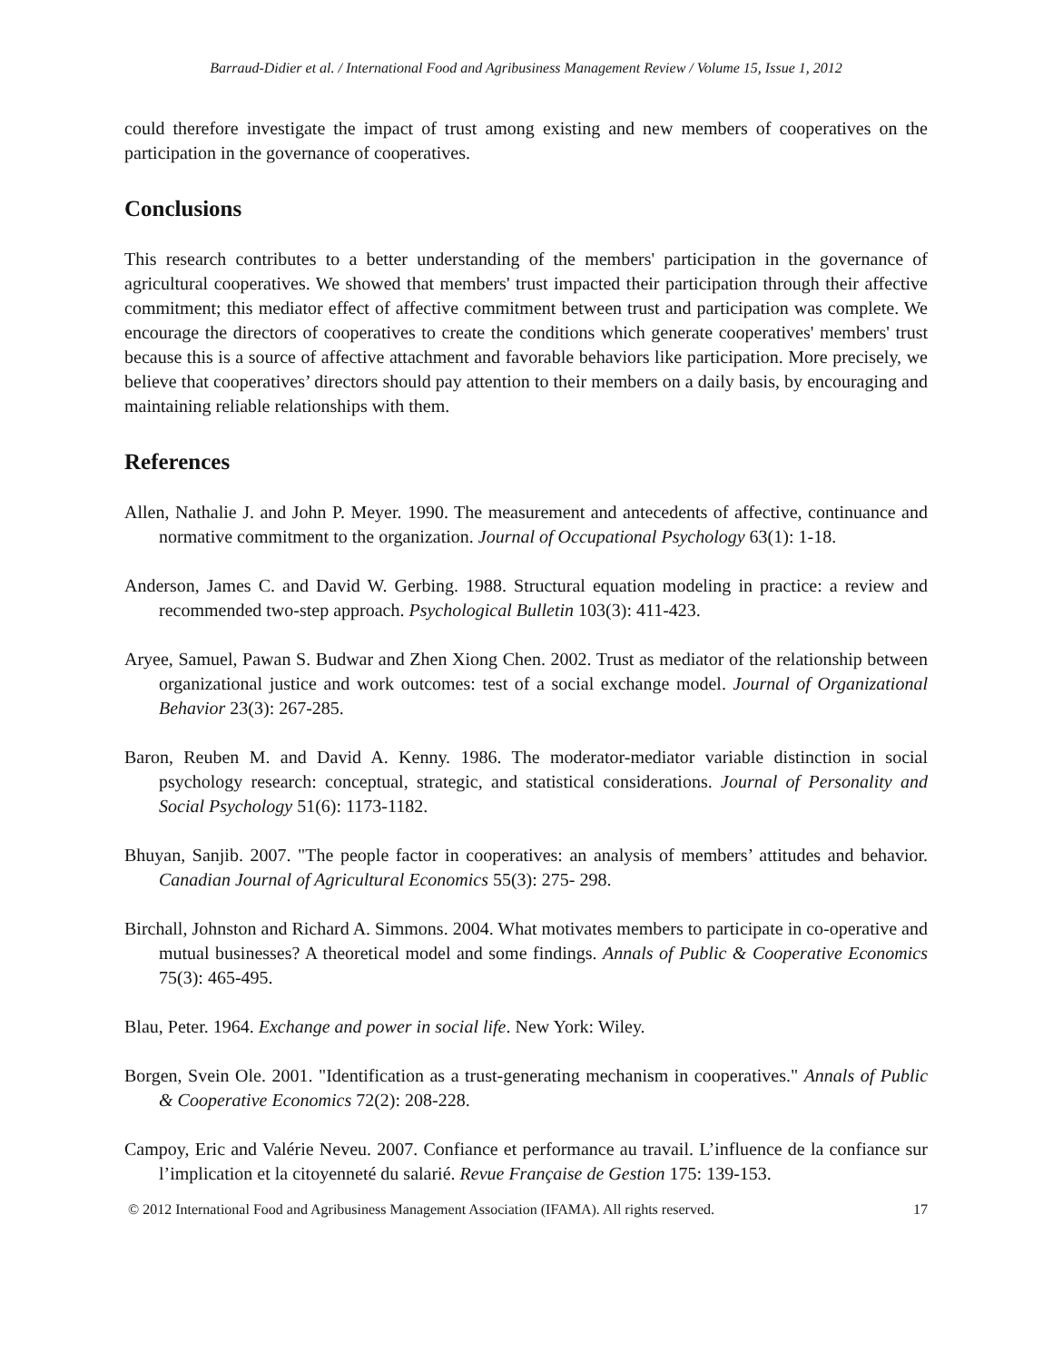Barraud-Didier et al. / International Food and Agribusiness Management Review / Volume 15, Issue 1, 2012
could therefore investigate the impact of trust among existing and new members of cooperatives on the participation in the governance of cooperatives.
Conclusions
This research contributes to a better understanding of the members' participation in the governance of agricultural cooperatives. We showed that members' trust impacted their participation through their affective commitment; this mediator effect of affective commitment between trust and participation was complete. We encourage the directors of cooperatives to create the conditions which generate cooperatives' members' trust because this is a source of affective attachment and favorable behaviors like participation. More precisely, we believe that cooperatives’ directors should pay attention to their members on a daily basis, by encouraging and maintaining reliable relationships with them.
References
Allen, Nathalie J. and John P. Meyer. 1990. The measurement and antecedents of affective, continuance and normative commitment to the organization. Journal of Occupational Psychology 63(1): 1-18.
Anderson, James C. and David W. Gerbing. 1988. Structural equation modeling in practice: a review and recommended two-step approach. Psychological Bulletin 103(3): 411-423.
Aryee, Samuel, Pawan S. Budwar and Zhen Xiong Chen. 2002. Trust as mediator of the relationship between organizational justice and work outcomes: test of a social exchange model. Journal of Organizational Behavior 23(3): 267-285.
Baron, Reuben M. and David A. Kenny. 1986. The moderator-mediator variable distinction in social psychology research: conceptual, strategic, and statistical considerations. Journal of Personality and Social Psychology 51(6): 1173-1182.
Bhuyan, Sanjib. 2007. "The people factor in cooperatives: an analysis of members’ attitudes and behavior. Canadian Journal of Agricultural Economics 55(3): 275- 298.
Birchall, Johnston and Richard A. Simmons. 2004. What motivates members to participate in co-operative and mutual businesses? A theoretical model and some findings. Annals of Public & Cooperative Economics 75(3): 465-495.
Blau, Peter. 1964. Exchange and power in social life. New York: Wiley.
Borgen, Svein Ole. 2001. "Identification as a trust-generating mechanism in cooperatives." Annals of Public & Cooperative Economics 72(2): 208-228.
Campoy, Eric and Valérie Neveu. 2007. Confiance et performance au travail. L’influence de la confiance sur l’implication et la citoyenneté du salarié. Revue Française de Gestion 175: 139-153.
© 2012 International Food and Agribusiness Management Association (IFAMA). All rights reserved. 17